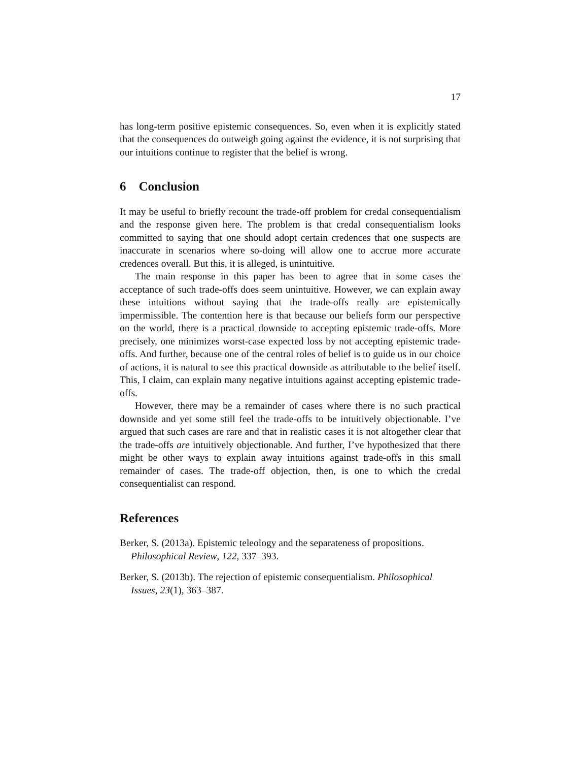17
has long-term positive epistemic consequences. So, even when it is explicitly stated that the consequences do outweigh going against the evidence, it is not surprising that our intuitions continue to register that the belief is wrong.
6 Conclusion
It may be useful to briefly recount the trade-off problem for credal consequentialism and the response given here. The problem is that credal consequentialism looks committed to saying that one should adopt certain credences that one suspects are inaccurate in scenarios where so-doing will allow one to accrue more accurate credences overall. But this, it is alleged, is unintuitive.
The main response in this paper has been to agree that in some cases the acceptance of such trade-offs does seem unintuitive. However, we can explain away these intuitions without saying that the trade-offs really are epistemically impermissible. The contention here is that because our beliefs form our perspective on the world, there is a practical downside to accepting epistemic trade-offs. More precisely, one minimizes worst-case expected loss by not accepting epistemic trade-offs. And further, because one of the central roles of belief is to guide us in our choice of actions, it is natural to see this practical downside as attributable to the belief itself. This, I claim, can explain many negative intuitions against accepting epistemic trade-offs.
However, there may be a remainder of cases where there is no such practical downside and yet some still feel the trade-offs to be intuitively objectionable. I’ve argued that such cases are rare and that in realistic cases it is not altogether clear that the trade-offs are intuitively objectionable. And further, I’ve hypothesized that there might be other ways to explain away intuitions against trade-offs in this small remainder of cases. The trade-off objection, then, is one to which the credal consequentialist can respond.
References
Berker, S. (2013a). Epistemic teleology and the separateness of propositions. Philosophical Review, 122, 337–393.
Berker, S. (2013b). The rejection of epistemic consequentialism. Philosophical Issues, 23(1), 363–387.